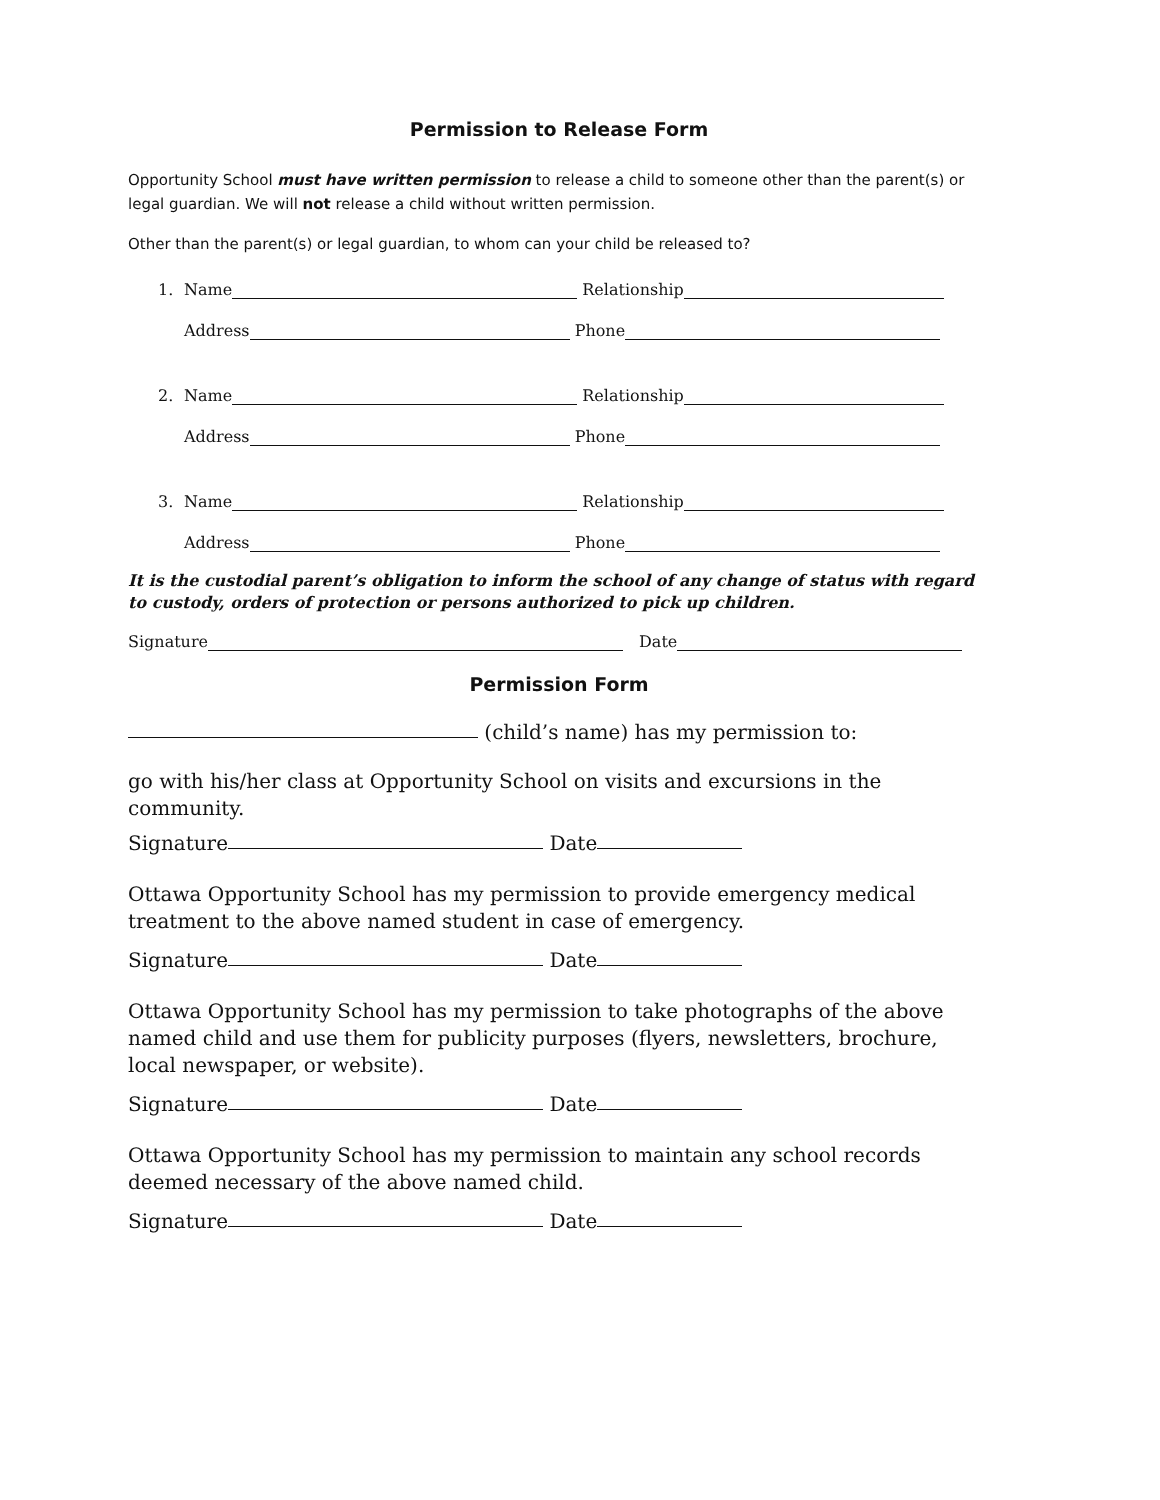Permission to Release Form
Opportunity School must have written permission to release a child to someone other than the parent(s) or legal guardian. We will not release a child without written permission.
Other than the parent(s) or legal guardian, to whom can your child be released to?
1. Name Relationship
Address Phone
2. Name Relationship
Address Phone
3. Name Relationship
Address Phone
It is the custodial parent’s obligation to inform the school of any change of status with regard to custody, orders of protection or persons authorized to pick up children.
Signature Date
Permission Form
(child’s name) has my permission to:
go with his/her class at Opportunity School on visits and excursions in the community.
Signature Date
Ottawa Opportunity School has my permission to provide emergency medical treatment to the above named student in case of emergency.
Signature Date
Ottawa Opportunity School has my permission to take photographs of the above named child and use them for publicity purposes (flyers, newsletters, brochure, local newspaper, or website).
Signature Date
Ottawa Opportunity School has my permission to maintain any school records deemed necessary of the above named child.
Signature Date